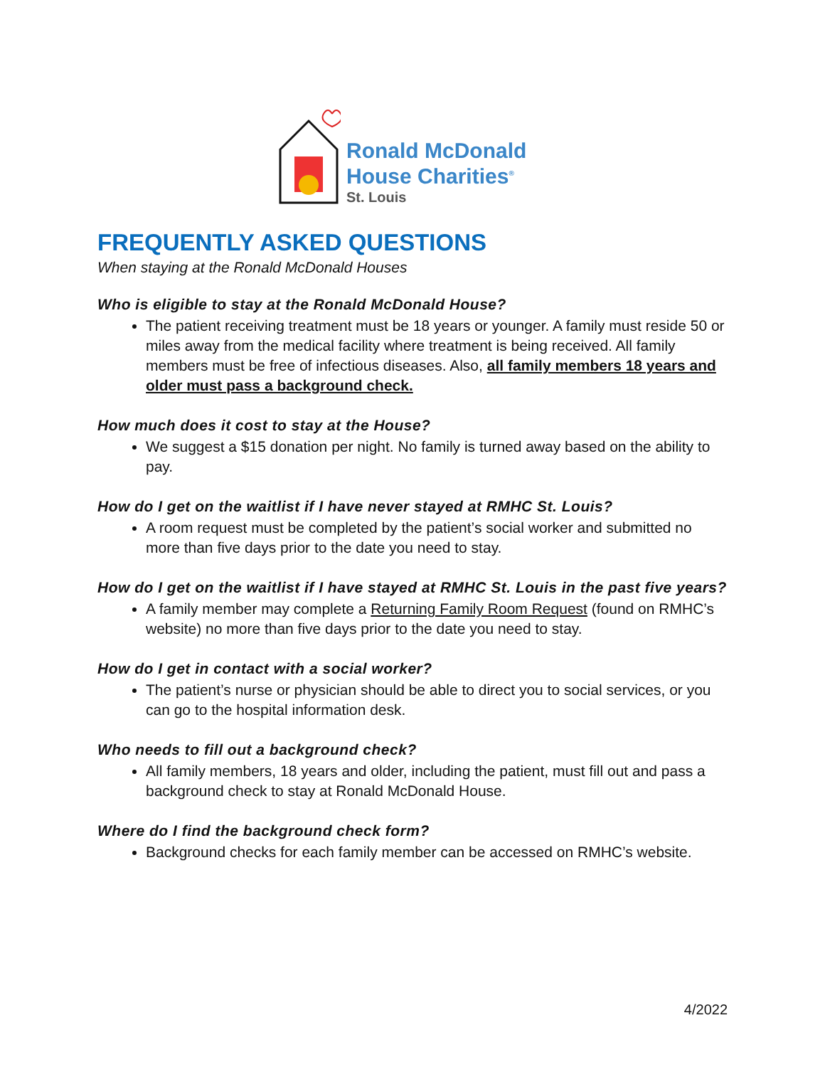Ronald McDonald
House Charities<sup>®</sup>
St. Louis
FREQUENTLY ASKED QUESTIONS
When staying at the Ronald McDonald Houses
Who is eligible to stay at the Ronald McDonald House?
The patient receiving treatment must be 18 years or younger. A family must reside 50 or miles away from the medical facility where treatment is being received. All family members must be free of infectious diseases. Also, all family members 18 years and older must pass a background check.
How much does it cost to stay at the House?
We suggest a $15 donation per night. No family is turned away based on the ability to pay.
How do I get on the waitlist if I have never stayed at RMHC St. Louis?
A room request must be completed by the patient’s social worker and submitted no more than five days prior to the date you need to stay.
How do I get on the waitlist if I have stayed at RMHC St. Louis in the past five years?
A family member may complete a Returning Family Room Request (found on RMHC’s website) no more than five days prior to the date you need to stay.
How do I get in contact with a social worker?
The patient’s nurse or physician should be able to direct you to social services, or you can go to the hospital information desk.
Who needs to fill out a background check?
All family members, 18 years and older, including the patient, must fill out and pass a background check to stay at Ronald McDonald House.
Where do I find the background check form?
Background checks for each family member can be accessed on RMHC’s website.
4/2022